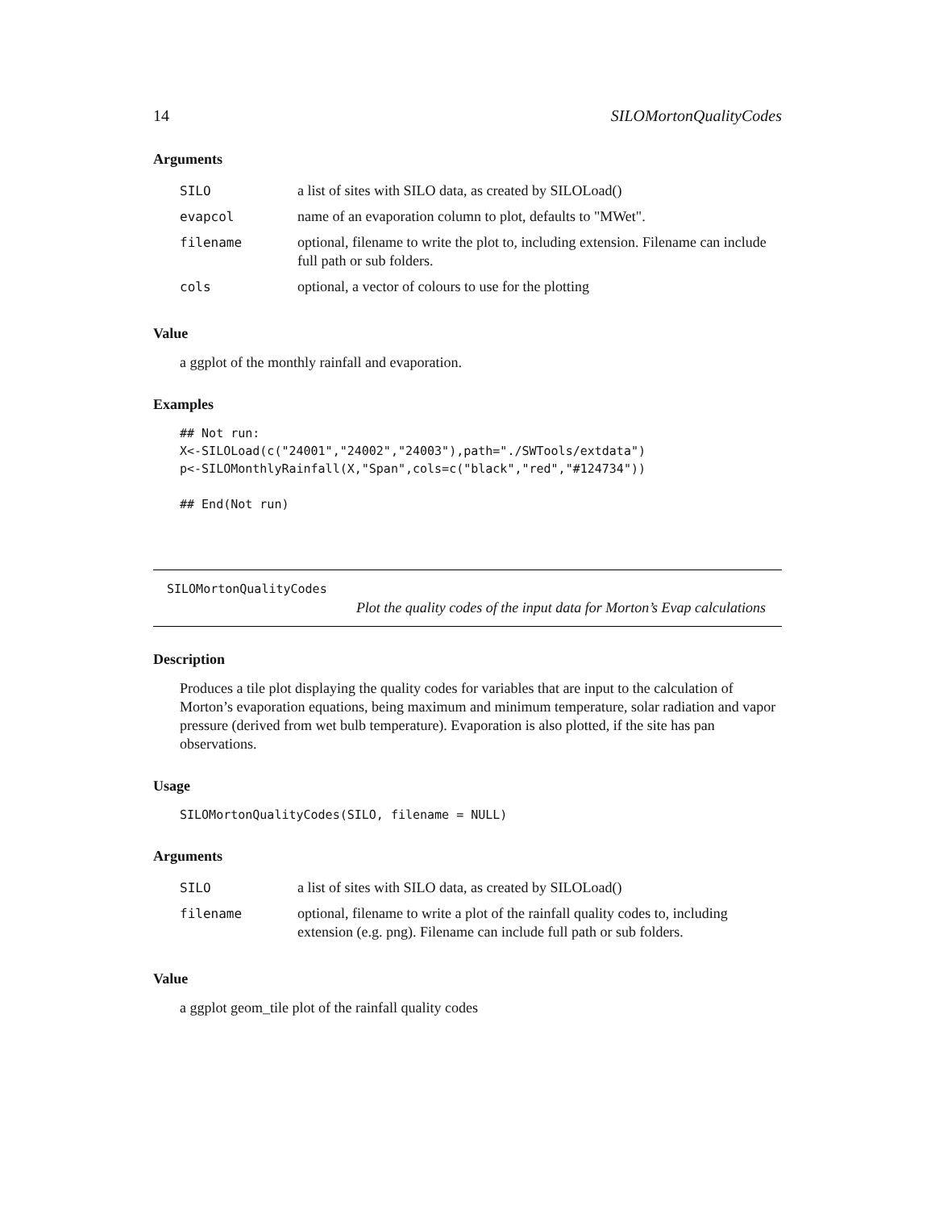14 SILOMortonQualityCodes
Arguments
| SILO | a list of sites with SILO data, as created by SILOLoad() |
| evapcol | name of an evaporation column to plot, defaults to "MWet". |
| filename | optional, filename to write the plot to, including extension. Filename can include full path or sub folders. |
| cols | optional, a vector of colours to use for the plotting |
Value
a ggplot of the monthly rainfall and evaporation.
Examples
## Not run:
X<-SILOLoad(c("24001","24002","24003"),path="./SWTools/extdata")
p<-SILOMonthlyRainfall(X,"Span",cols=c("black","red","#124734"))

## End(Not run)
SILOMortonQualityCodes
Plot the quality codes of the input data for Morton’s Evap calculations
Description
Produces a tile plot displaying the quality codes for variables that are input to the calculation of Morton’s evaporation equations, being maximum and minimum temperature, solar radiation and vapor pressure (derived from wet bulb temperature). Evaporation is also plotted, if the site has pan observations.
Usage
SILOMortonQualityCodes(SILO, filename = NULL)
Arguments
| SILO | a list of sites with SILO data, as created by SILOLoad() |
| filename | optional, filename to write a plot of the rainfall quality codes to, including extension (e.g. png). Filename can include full path or sub folders. |
Value
a ggplot geom_tile plot of the rainfall quality codes